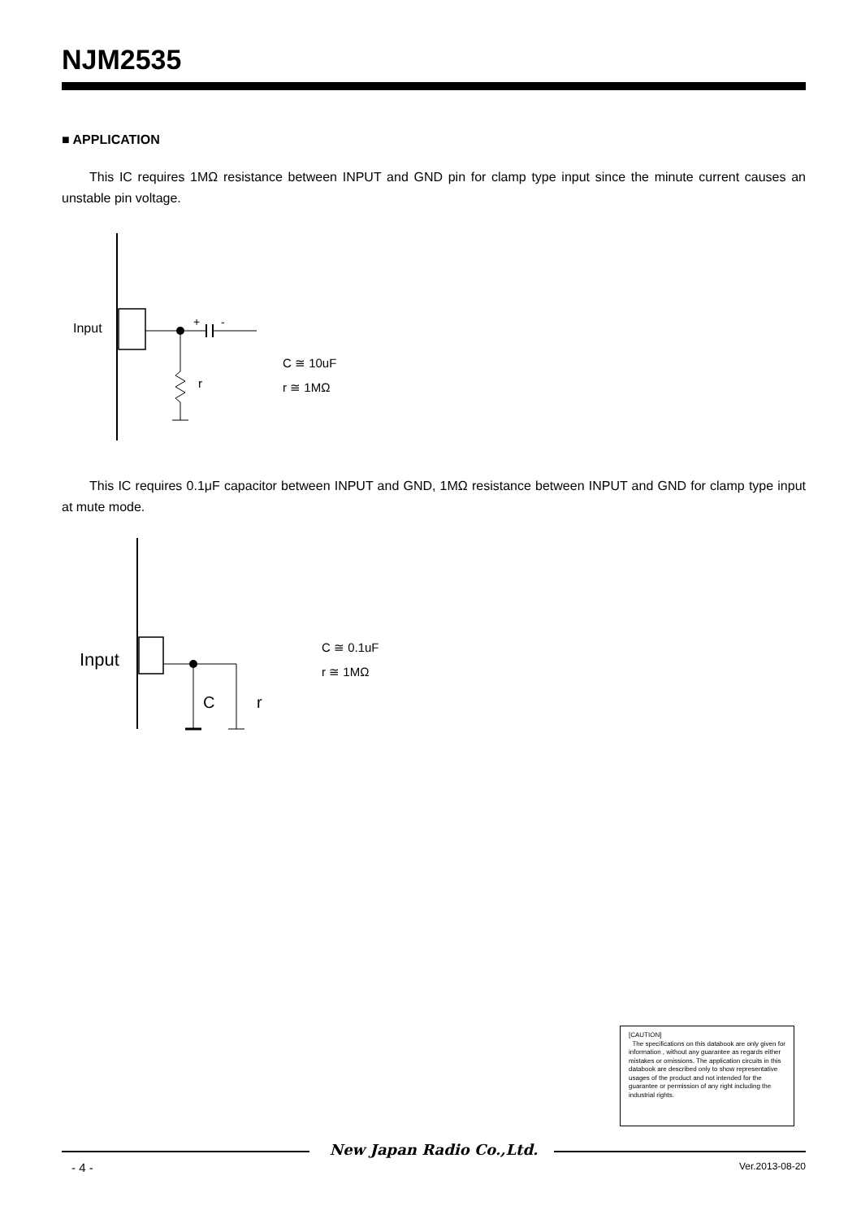NJM2535
■ APPLICATION
This IC requires 1MΩ resistance between INPUT and GND pin for clamp type input since the minute current causes an unstable pin voltage.
Input
+
-
r
C ≅ 10uF
r ≅ 1MΩ
This IC requires 0.1μF capacitor between INPUT and GND, 1MΩ resistance between INPUT and GND for clamp type input at mute mode.
Input
.
C
r
C ≅ 0.1uF
r ≅ 1MΩ
[CAUTION]
The specifications on this databook are only given for information , without any guarantee as regards either mistakes or omissions. The application circuits in this databook are described only to show representative usages of the product and not intended for the guarantee or permission of any right including the industrial rights.
New Japan Radio Co.,Ltd.
- 4 - Ver.2013-08-20